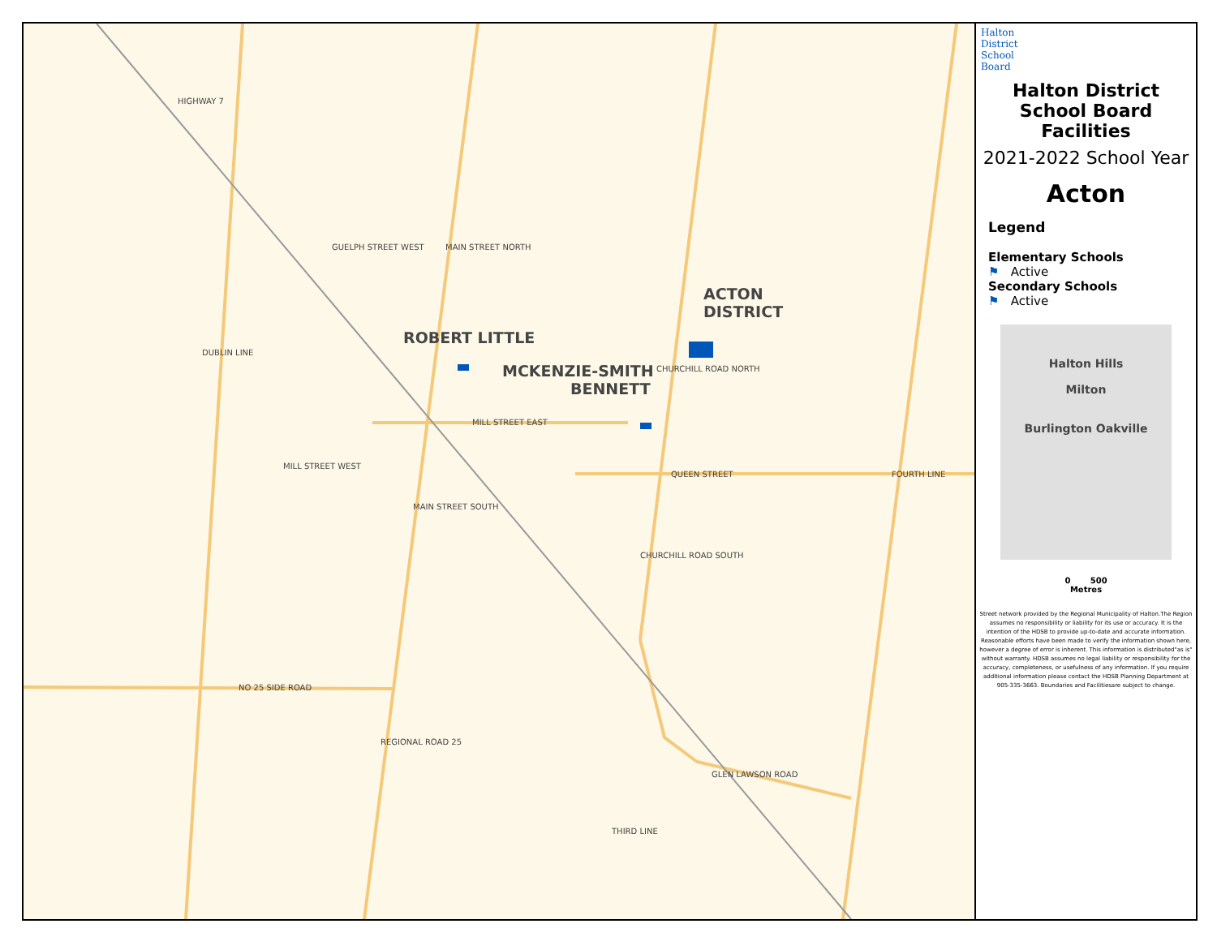ACTON
DISTRICT
ROBERT LITTLE
MCKENZIE-SMITH
BENNETT
HIGHWAY 7
GUELPH STREET WEST MAIN STREET NORTH
DUBLIN LINE
CHURCHILL ROAD NORTH
MILL STREET EAST
MILL STREET WEST
QUEEN STREET FOURTH LINE
MAIN STREET SOUTH
CHURCHILL ROAD SOUTH
NO 25 SIDE ROAD
REGIONAL ROAD 25
GLEN LAWSON ROAD
THIRD LINE
Halton
District
School
Board
Halton District
School Board Facilities
2021-2022 School Year
Acton
Legend
Elementary Schools
⚑ Active
Secondary Schools
⚑ Active
Halton Hills
Milton
Burlington Oakville
0 500
Metres
Street network provided by the Regional Municipality of Halton.The Region assumes no responsibility or liability for its use or accuracy. It is the intention of the HDSB to provide up-to-date and accurate information. Reasonable efforts have been made to verify the information shown here, however a degree of error is inherent. This information is distributed"as is" without warranty. HDSB assumes no legal liability or responsibility for the accuracy, completeness, or usefulness of any information. If you require additional information please contact the HDSB Planning Department at 905-335-3663. Boundaries and Facilitiesare subject to change.